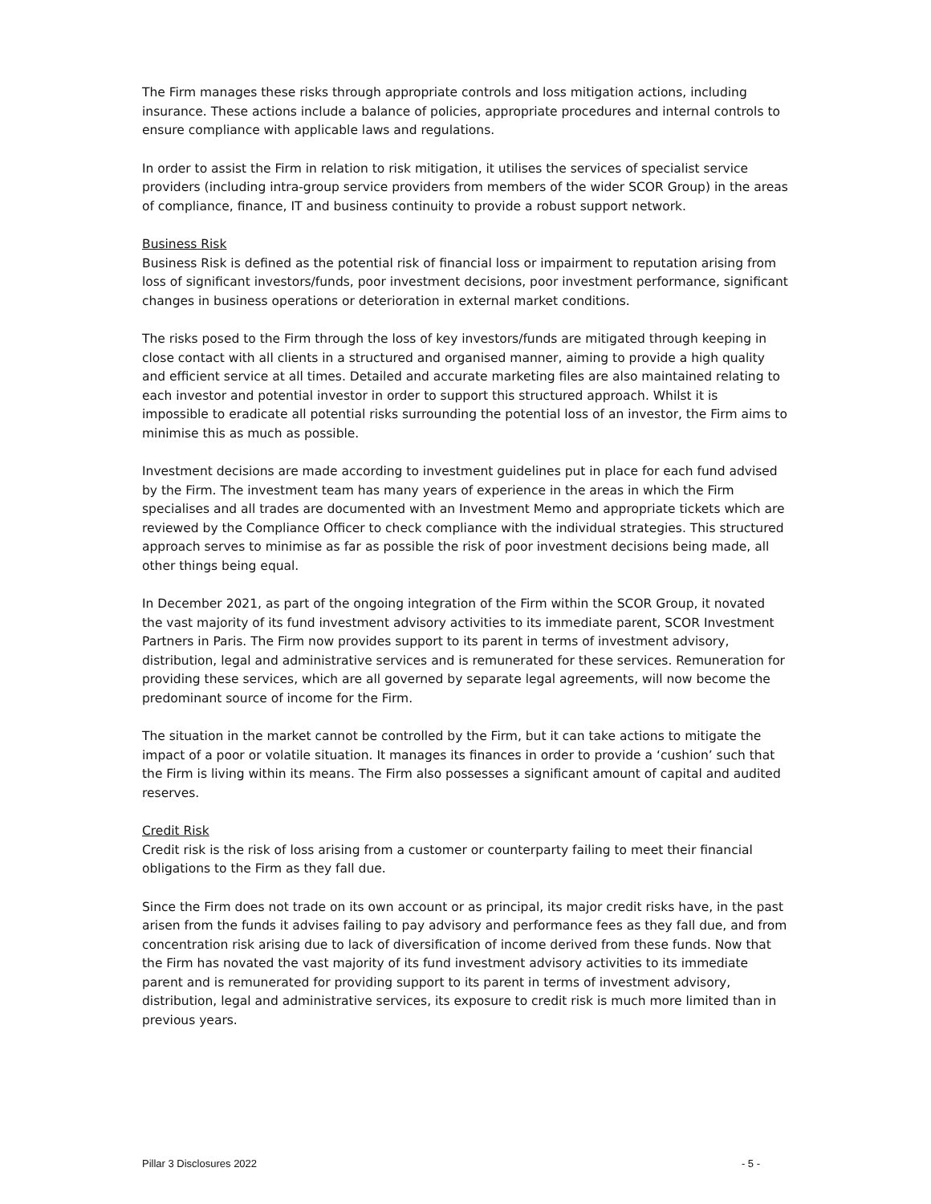The Firm manages these risks through appropriate controls and loss mitigation actions, including insurance. These actions include a balance of policies, appropriate procedures and internal controls to ensure compliance with applicable laws and regulations.
In order to assist the Firm in relation to risk mitigation, it utilises the services of specialist service providers (including intra-group service providers from members of the wider SCOR Group) in the areas of compliance, finance, IT and business continuity to provide a robust support network.
Business Risk
Business Risk is defined as the potential risk of financial loss or impairment to reputation arising from loss of significant investors/funds, poor investment decisions, poor investment performance, significant changes in business operations or deterioration in external market conditions.
The risks posed to the Firm through the loss of key investors/funds are mitigated through keeping in close contact with all clients in a structured and organised manner, aiming to provide a high quality and efficient service at all times. Detailed and accurate marketing files are also maintained relating to each investor and potential investor in order to support this structured approach. Whilst it is impossible to eradicate all potential risks surrounding the potential loss of an investor, the Firm aims to minimise this as much as possible.
Investment decisions are made according to investment guidelines put in place for each fund advised by the Firm. The investment team has many years of experience in the areas in which the Firm specialises and all trades are documented with an Investment Memo and appropriate tickets which are reviewed by the Compliance Officer to check compliance with the individual strategies. This structured approach serves to minimise as far as possible the risk of poor investment decisions being made, all other things being equal.
In December 2021, as part of the ongoing integration of the Firm within the SCOR Group, it novated the vast majority of its fund investment advisory activities to its immediate parent, SCOR Investment Partners in Paris. The Firm now provides support to its parent in terms of investment advisory, distribution, legal and administrative services and is remunerated for these services. Remuneration for providing these services, which are all governed by separate legal agreements, will now become the predominant source of income for the Firm.
The situation in the market cannot be controlled by the Firm, but it can take actions to mitigate the impact of a poor or volatile situation. It manages its finances in order to provide a ‘cushion’ such that the Firm is living within its means. The Firm also possesses a significant amount of capital and audited reserves.
Credit Risk
Credit risk is the risk of loss arising from a customer or counterparty failing to meet their financial obligations to the Firm as they fall due.
Since the Firm does not trade on its own account or as principal, its major credit risks have, in the past arisen from the funds it advises failing to pay advisory and performance fees as they fall due, and from concentration risk arising due to lack of diversification of income derived from these funds. Now that the Firm has novated the vast majority of its fund investment advisory activities to its immediate parent and is remunerated for providing support to its parent in terms of investment advisory, distribution, legal and administrative services, its exposure to credit risk is much more limited than in previous years.
Pillar 3 Disclosures 2022 - 5 -